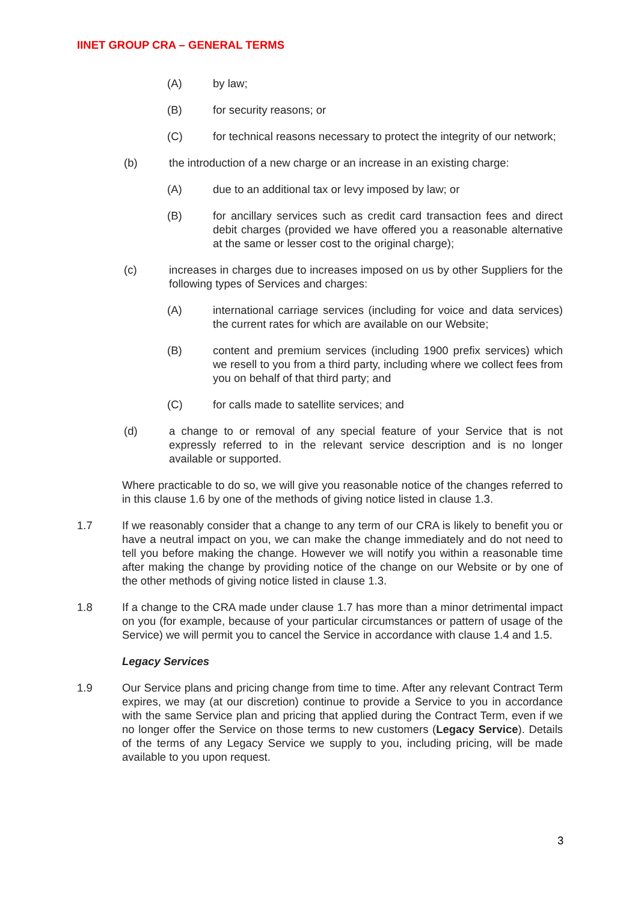IINET GROUP CRA – GENERAL TERMS
(A) by law;
(B) for security reasons; or
(C) for technical reasons necessary to protect the integrity of our network;
(b) the introduction of a new charge or an increase in an existing charge:
(A) due to an additional tax or levy imposed by law; or
(B) for ancillary services such as credit card transaction fees and direct debit charges (provided we have offered you a reasonable alternative at the same or lesser cost to the original charge);
(c) increases in charges due to increases imposed on us by other Suppliers for the following types of Services and charges:
(A) international carriage services (including for voice and data services) the current rates for which are available on our Website;
(B) content and premium services (including 1900 prefix services) which we resell to you from a third party, including where we collect fees from you on behalf of that third party; and
(C) for calls made to satellite services; and
(d) a change to or removal of any special feature of your Service that is not expressly referred to in the relevant service description and is no longer available or supported.
Where practicable to do so, we will give you reasonable notice of the changes referred to in this clause 1.6 by one of the methods of giving notice listed in clause 1.3.
1.7 If we reasonably consider that a change to any term of our CRA is likely to benefit you or have a neutral impact on you, we can make the change immediately and do not need to tell you before making the change. However we will notify you within a reasonable time after making the change by providing notice of the change on our Website or by one of the other methods of giving notice listed in clause 1.3.
1.8 If a change to the CRA made under clause 1.7 has more than a minor detrimental impact on you (for example, because of your particular circumstances or pattern of usage of the Service) we will permit you to cancel the Service in accordance with clause 1.4 and 1.5.
Legacy Services
1.9 Our Service plans and pricing change from time to time. After any relevant Contract Term expires, we may (at our discretion) continue to provide a Service to you in accordance with the same Service plan and pricing that applied during the Contract Term, even if we no longer offer the Service on those terms to new customers (Legacy Service). Details of the terms of any Legacy Service we supply to you, including pricing, will be made available to you upon request.
3